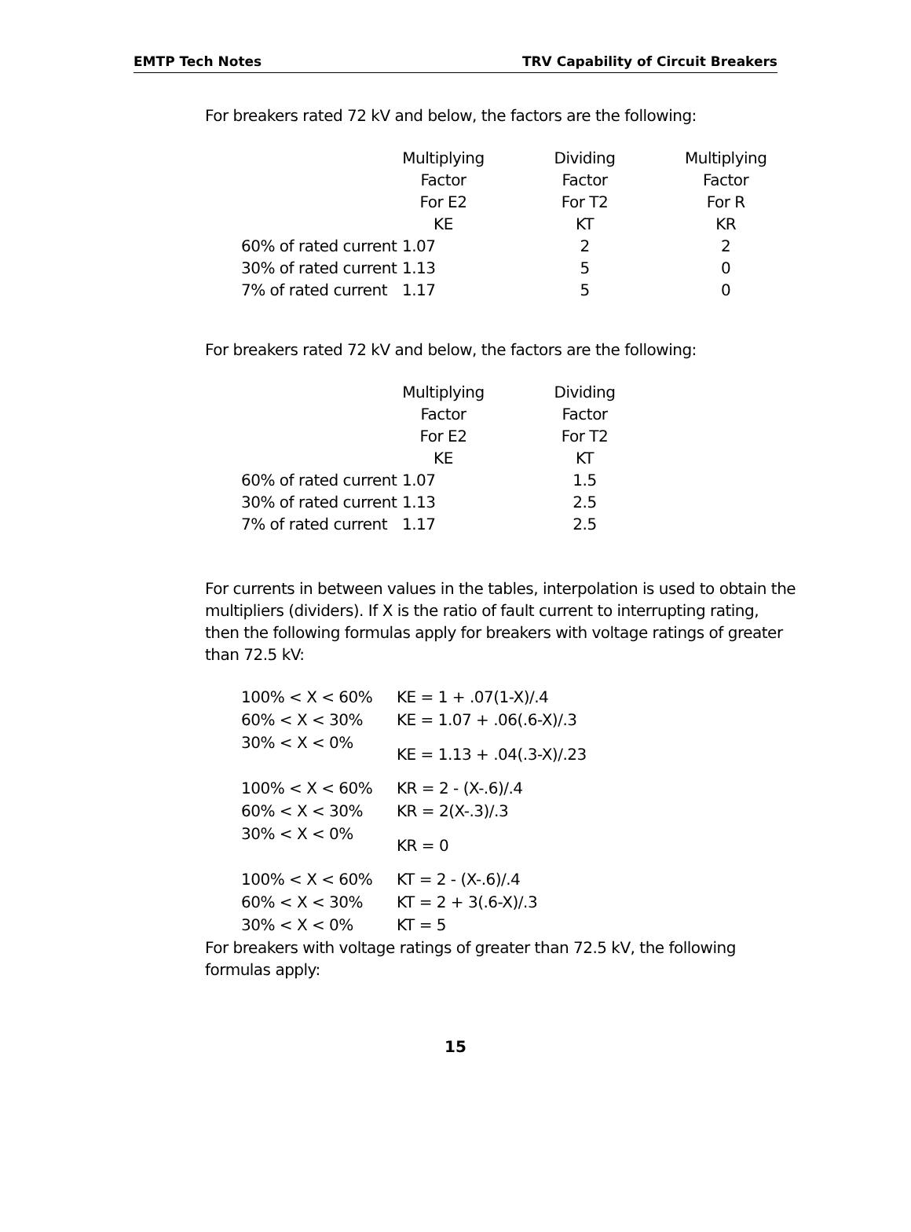EMTP Tech Notes TRV Capability of Circuit Breakers
For breakers rated 72 kV and below, the factors are the following:
| | Multiplying | Dividing | Multiplying |
| | Factor | Factor | Factor |
| | For E2 | For T2 | For R |
| | KE | KT | KR |
| 60% of rated current | 1.07 | 2 | 2 |
| 30% of rated current | 1.13 | 5 | 0 |
| 7% of rated current | 1.17 | 5 | 0 |
For breakers rated 72 kV and below, the factors are the following:
| | Multiplying | Dividing |
| | Factor | Factor |
| | For E2 | For T2 |
| | KE | KT |
| 60% of rated current | 1.07 | 1.5 |
| 30% of rated current | 1.13 | 2.5 |
| 7% of rated current | 1.17 | 2.5 |
For currents in between values in the tables, interpolation is used to obtain the
multipliers (dividers). If X is the ratio of fault current to interrupting rating,
then the following formulas apply for breakers with voltage ratings of greater
than 72.5 kV:
| 100% < X < 60% | KE = 1 + .07(1-X)/.4 |
| 60% < X < 30% | KE = 1.07 + .06(.6-X)/.3 |
| 30% < X < 0% | KE = 1.13 + .04(.3-X)/.23 |
| 100% < X < 60% | KR = 2 - (X-.6)/.4 |
| 60% < X < 30% | KR = 2(X-.3)/.3 |
| 30% < X < 0% | KR = 0 |
| 100% < X < 60% | KT = 2 - (X-.6)/.4 |
| 60% < X < 30% | KT = 2 + 3(.6-X)/.3 |
| 30% < X < 0% | KT = 5 |
For breakers with voltage ratings of greater than 72.5 kV, the following
formulas apply:
15